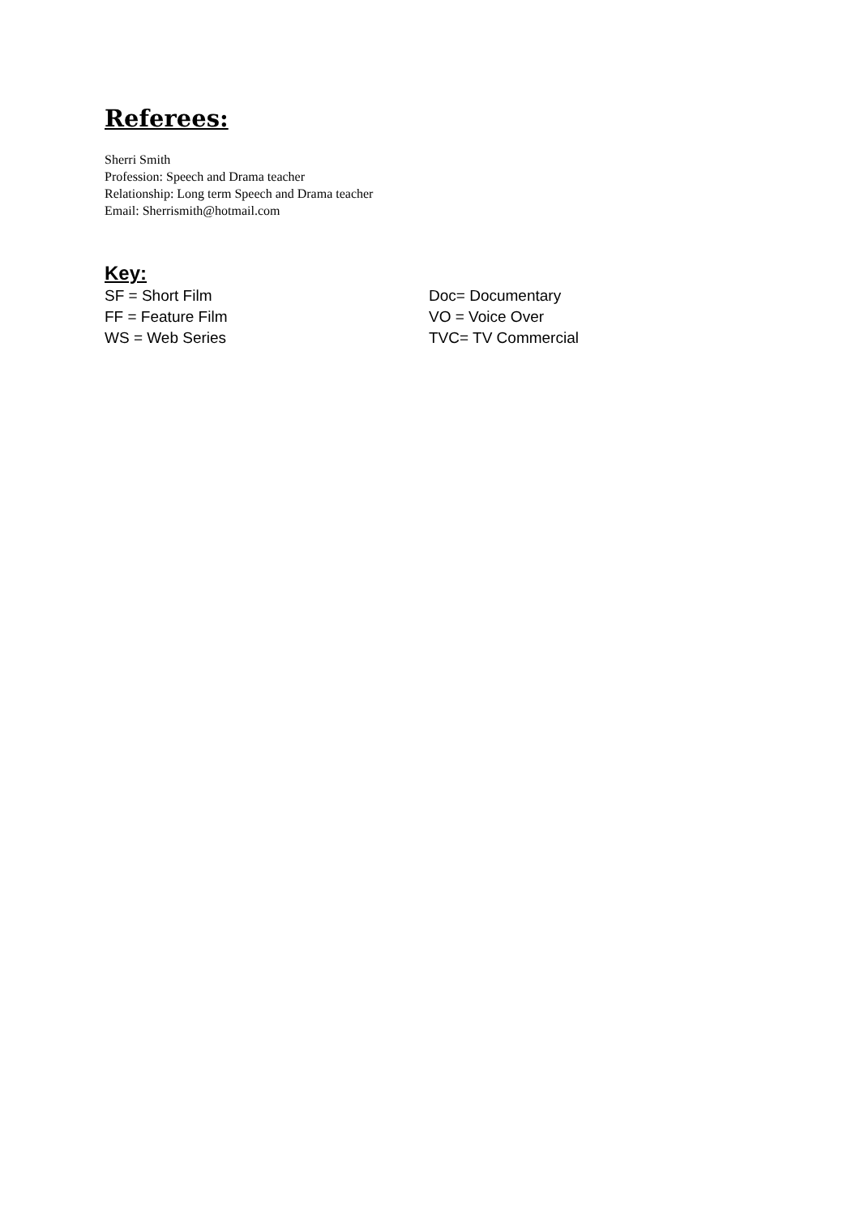Referees:
Sherri Smith
Profession: Speech and Drama teacher
Relationship: Long term Speech and Drama teacher
Email: Sherrismith@hotmail.com
Key:
SF = Short Film
FF = Feature Film
WS = Web Series
Doc= Documentary
VO = Voice Over
TVC= TV Commercial